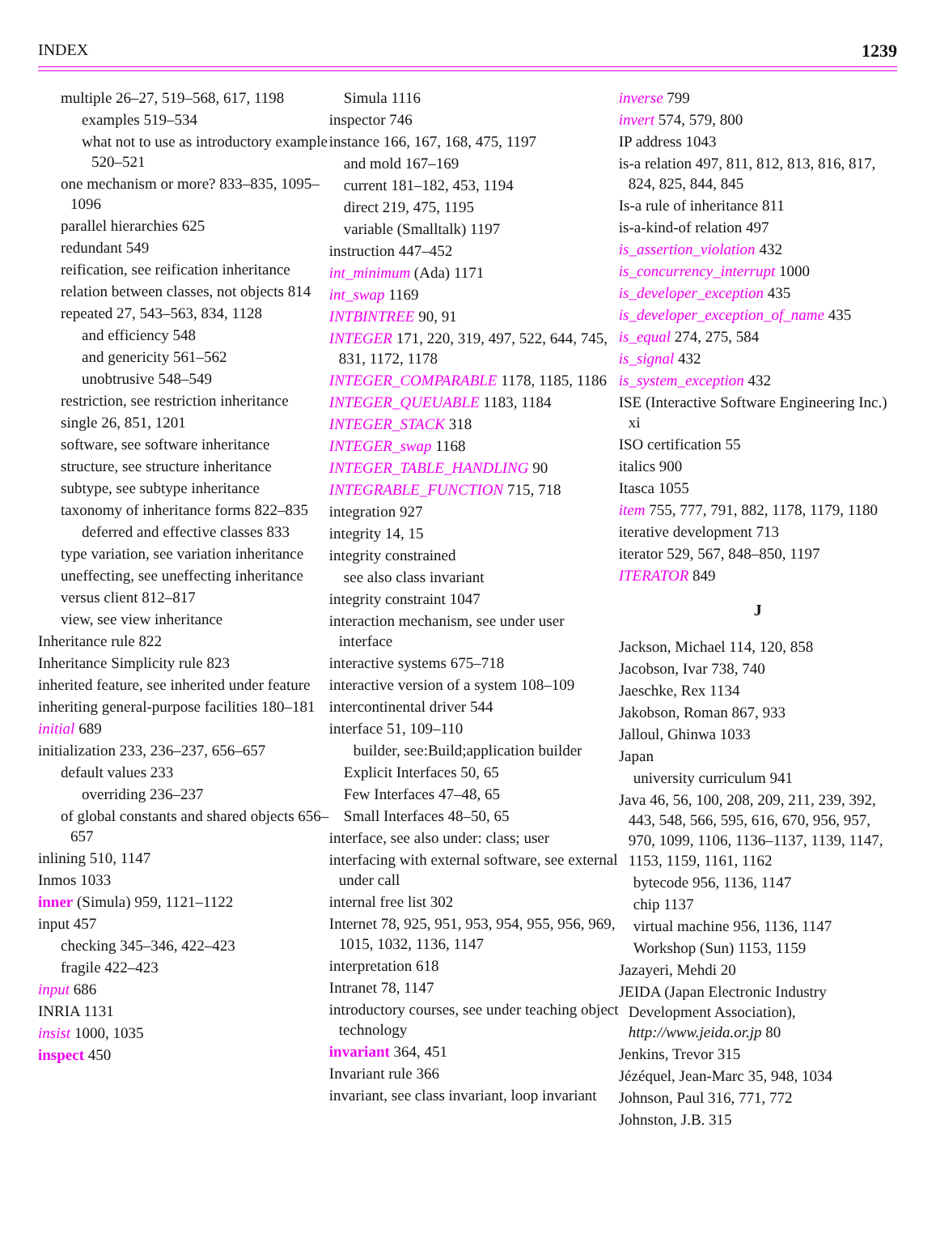INDEX 1239
multiple 26–27, 519–568, 617, 1198
examples 519–534
what not to use as introductory example 520–521
one mechanism or more? 833–835, 1095–1096
parallel hierarchies 625
redundant 549
reification, see reification inheritance
relation between classes, not objects 814
repeated 27, 543–563, 834, 1128
and efficiency 548
and genericity 561–562
unobtrusive 548–549
restriction, see restriction inheritance
single 26, 851, 1201
software, see software inheritance
structure, see structure inheritance
subtype, see subtype inheritance
taxonomy of inheritance forms 822–835
deferred and effective classes 833
type variation, see variation inheritance
uneffecting, see uneffecting inheritance
versus client 812–817
view, see view inheritance
Inheritance rule 822
Inheritance Simplicity rule 823
inherited feature, see inherited under feature
inheriting general-purpose facilities 180–181
initial 689
initialization 233, 236–237, 656–657
default values 233
overriding 236–237
of global constants and shared objects 656–657
inlining 510, 1147
Inmos 1033
inner (Simula) 959, 1121–1122
input 457
checking 345–346, 422–423
fragile 422–423
input 686
INRIA 1131
insist 1000, 1035
inspect 450
Simula 1116
inspector 746
instance 166, 167, 168, 475, 1197
and mold 167–169
current 181–182, 453, 1194
direct 219, 475, 1195
variable (Smalltalk) 1197
instruction 447–452
int_minimum (Ada) 1171
int_swap 1169
INTBINTREE 90, 91
INTEGER 171, 220, 319, 497, 522, 644, 745, 831, 1172, 1178
INTEGER_COMPARABLE 1178, 1185, 1186
INTEGER_QUEUABLE 1183, 1184
INTEGER_STACK 318
INTEGER_swap 1168
INTEGER_TABLE_HANDLING 90
INTEGRABLE_FUNCTION 715, 718
integration 927
integrity 14, 15
integrity constrained
see also class invariant
integrity constraint 1047
interaction mechanism, see under user interface
interactive systems 675–718
interactive version of a system 108–109
intercontinental driver 544
interface 51, 109–110
builder, see:Build;application builder
Explicit Interfaces 50, 65
Few Interfaces 47–48, 65
Small Interfaces 48–50, 65
interface, see also under: class; user
interfacing with external software, see external under call
internal free list 302
Internet 78, 925, 951, 953, 954, 955, 956, 969, 1015, 1032, 1136, 1147
interpretation 618
Intranet 78, 1147
introductory courses, see under teaching object technology
invariant 364, 451
Invariant rule 366
invariant, see class invariant, loop invariant
inverse 799
invert 574, 579, 800
IP address 1043
is-a relation 497, 811, 812, 813, 816, 817, 824, 825, 844, 845
Is-a rule of inheritance 811
is-a-kind-of relation 497
is_assertion_violation 432
is_concurrency_interrupt 1000
is_developer_exception 435
is_developer_exception_of_name 435
is_equal 274, 275, 584
is_signal 432
is_system_exception 432
ISE (Interactive Software Engineering Inc.) xi
ISO certification 55
italics 900
Itasca 1055
item 755, 777, 791, 882, 1178, 1179, 1180
iterative development 713
iterator 529, 567, 848–850, 1197
ITERATOR 849
J
Jackson, Michael 114, 120, 858
Jacobson, Ivar 738, 740
Jaeschke, Rex 1134
Jakobson, Roman 867, 933
Jalloul, Ghinwa 1033
Japan
university curriculum 941
Java 46, 56, 100, 208, 209, 211, 239, 392, 443, 548, 566, 595, 616, 670, 956, 957, 970, 1099, 1106, 1136–1137, 1139, 1147, 1153, 1159, 1161, 1162
bytecode 956, 1136, 1147
chip 1137
virtual machine 956, 1136, 1147
Workshop (Sun) 1153, 1159
Jazayeri, Mehdi 20
JEIDA (Japan Electronic Industry Development Association), http://www.jeida.or.jp 80
Jenkins, Trevor 315
Jézéquel, Jean-Marc 35, 948, 1034
Johnson, Paul 316, 771, 772
Johnston, J.B. 315